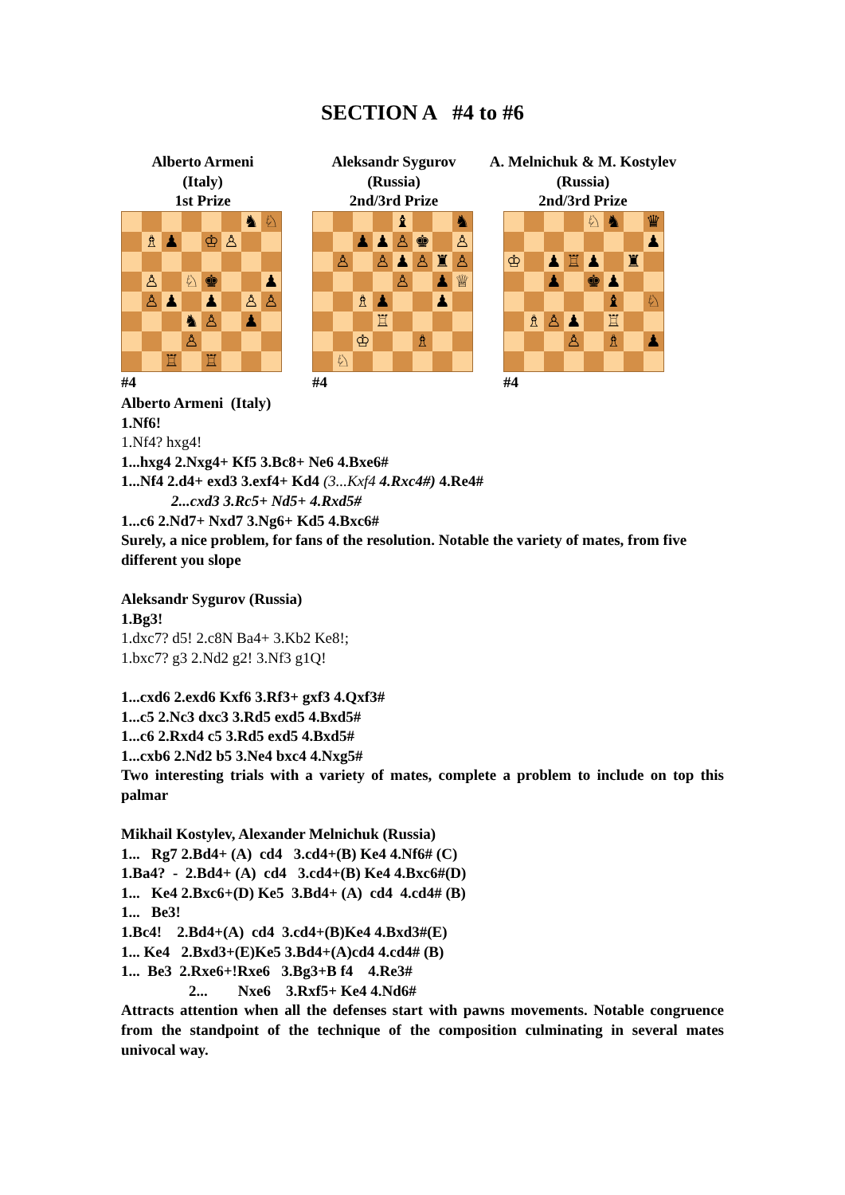SECTION A #4 to #6
Alberto Armeni
(Italy)
1st Prize
| | | | | | | ♞ | ♘ |
| | ♗ | ♟ | | ♔ | ♙ | | |
| | ♙ | | ♘ | ♚ | | | ♟ |
| | ♙ | ♟ | | ♟ | | ♙ | ♙ |
| | | | ♞ | ♙ | | ♟ | |
| | | | ♙ | | | | |
| | | ♖ | | ♖ | | | |
#4
Aleksandr Sygurov
(Russia)
2nd/3rd Prize
| | | | | ♝ | | | ♞ |
| | | ♟ | ♟ | ♙ | ♚ | | ♙ |
| | ♙ | | ♙ | ♟ | ♙ | ♜ | ♙ |
| | | | | ♙ | | ♟ | ♕ |
| | | ♗ | ♟ | | | ♟ | |
| | | | ♖ | | | | |
| | | ♔ | | | ♗ | | |
| | ♘ | | | | | | |
#4
A. Melnichuk & M. Kostylev
(Russia)
2nd/3rd Prize
| | | | | ♘ | ♞ | | ♛ |
| | | | | | | | ♟ |
| ♔ | | ♟ | ♖ | ♟ | | ♜ | |
| | | ♟ | | ♚ | ♟ | | |
| | | | | | ♝ | | ♘ |
| | ♗ | ♙ | ♟ | | ♖ | | |
| | | | ♙ | | ♗ | | ♟ |
#4
Alberto Armeni (Italy)
1.Nf6!
1.Nf4? hxg4!
1...hxg4 2.Nxg4+ Kf5 3.Bc8+ Ne6 4.Bxe6#
1...Nf4 2.d4+ exd3 3.exf4+ Kd4 (3...Kxf4 4.Rxc4#) 4.Re4#
2...cxd3 3.Rc5+ Nd5+ 4.Rxd5#
1...c6 2.Nd7+ Nxd7 3.Ng6+ Kd5 4.Bxc6#
Surely, a nice problem, for fans of the resolution. Notable the variety of mates, from five different you slope
Aleksandr Sygurov (Russia)
1.Bg3!
1.dxc7? d5! 2.c8N Ba4+ 3.Kb2 Ke8!;
1.bxc7? g3 2.Nd2 g2! 3.Nf3 g1Q!
1...cxd6 2.exd6 Kxf6 3.Rf3+ gxf3 4.Qxf3#
1...c5 2.Nc3 dxc3 3.Rd5 exd5 4.Bxd5#
1...c6 2.Rxd4 c5 3.Rd5 exd5 4.Bxd5#
1...cxb6 2.Nd2 b5 3.Ne4 bxc4 4.Nxg5#
Two interesting trials with a variety of mates, complete a problem to include on top this palmar
Mikhail Kostylev, Alexander Melnichuk (Russia)
1... Rg7 2.Bd4+ (A) cd4 3.cd4+(B) Ke4 4.Nf6# (C)
1.Ba4? - 2.Bd4+ (A) cd4 3.cd4+(B) Ke4 4.Bxc6#(D)
1... Ke4 2.Bxc6+(D) Ke5 3.Bd4+ (A) cd4 4.cd4# (B)
1... Be3!
1.Bc4! 2.Bd4+(A) cd4 3.cd4+(B)Ke4 4.Bxd3#(E)
1... Ke4 2.Bxd3+(E)Ke5 3.Bd4+(A)cd4 4.cd4# (B)
1... Be3 2.Rxe6+!Rxe6 3.Bg3+B f4 4.Re3#
2... Nxe6 3.Rxf5+ Ke4 4.Nd6#
Attracts attention when all the defenses start with pawns movements. Notable congruence from the standpoint of the technique of the composition culminating in several mates univocal way.